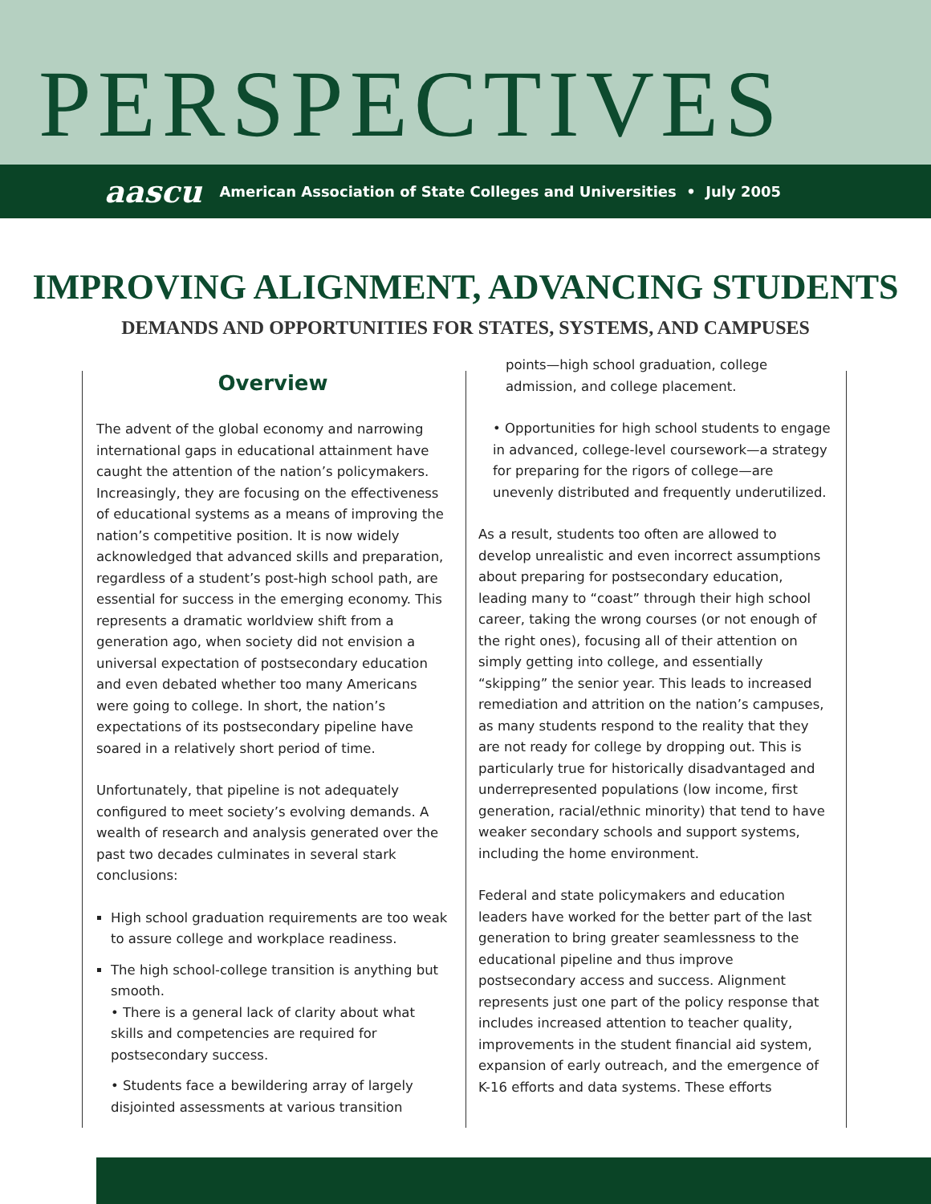PERSPECTIVES
aascu American Association of State Colleges and Universities • July 2005
IMPROVING ALIGNMENT, ADVANCING STUDENTS
DEMANDS AND OPPORTUNITIES FOR STATES, SYSTEMS, AND CAMPUSES
Overview
The advent of the global economy and narrowing international gaps in educational attainment have caught the attention of the nation’s policymakers. Increasingly, they are focusing on the effectiveness of educational systems as a means of improving the nation’s competitive position. It is now widely acknowledged that advanced skills and preparation, regardless of a student’s post-high school path, are essential for success in the emerging economy. This represents a dramatic worldview shift from a generation ago, when society did not envision a universal expectation of postsecondary education and even debated whether too many Americans were going to college. In short, the nation’s expectations of its postsecondary pipeline have soared in a relatively short period of time.
Unfortunately, that pipeline is not adequately configured to meet society’s evolving demands. A wealth of research and analysis generated over the past two decades culminates in several stark conclusions:
High school graduation requirements are too weak to assure college and workplace readiness.
The high school-college transition is anything but smooth.
• There is a general lack of clarity about what skills and competencies are required for postsecondary success.
• Students face a bewildering array of largely disjointed assessments at various transition
points—high school graduation, college admission, and college placement.
• Opportunities for high school students to engage in advanced, college-level coursework—a strategy for preparing for the rigors of college—are unevenly distributed and frequently underutilized.
As a result, students too often are allowed to develop unrealistic and even incorrect assumptions about preparing for postsecondary education, leading many to “coast” through their high school career, taking the wrong courses (or not enough of the right ones), focusing all of their attention on simply getting into college, and essentially “skipping” the senior year. This leads to increased remediation and attrition on the nation’s campuses, as many students respond to the reality that they are not ready for college by dropping out. This is particularly true for historically disadvantaged and underrepresented populations (low income, first generation, racial/ethnic minority) that tend to have weaker secondary schools and support systems, including the home environment.
Federal and state policymakers and education leaders have worked for the better part of the last generation to bring greater seamlessness to the educational pipeline and thus improve postsecondary access and success. Alignment represents just one part of the policy response that includes increased attention to teacher quality, improvements in the student financial aid system, expansion of early outreach, and the emergence of K-16 efforts and data systems. These efforts